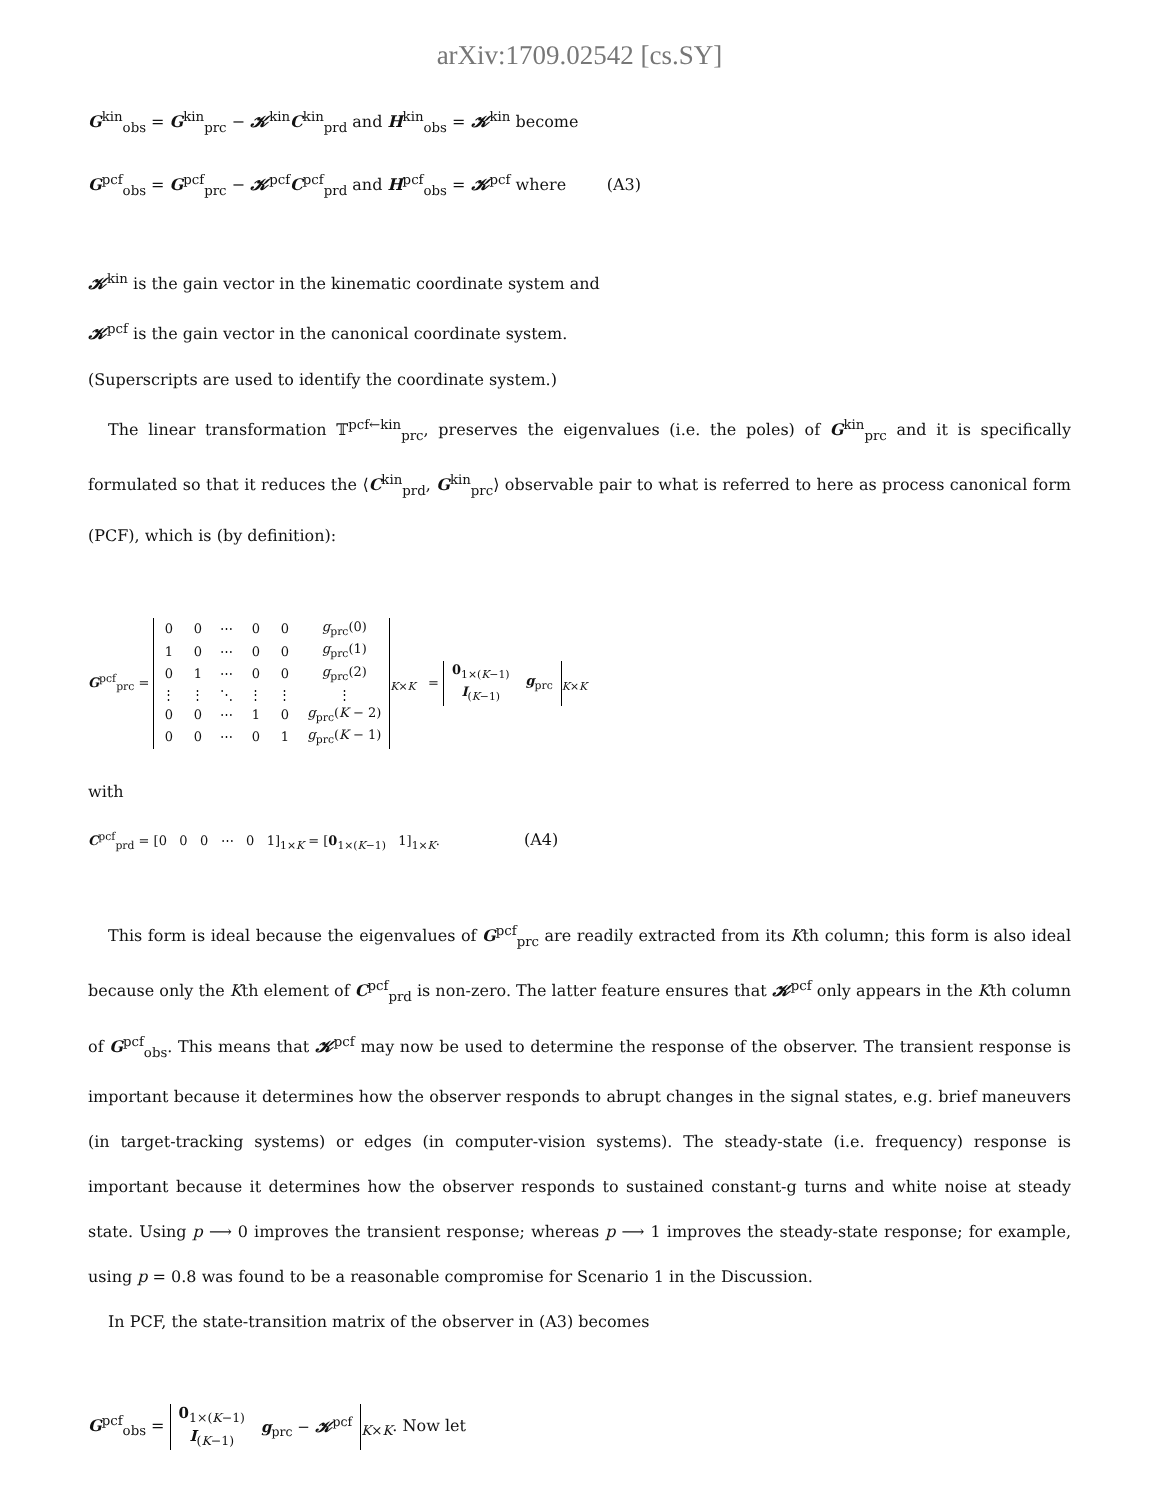arXiv:1709.02542 [cs.SY]
G<sup>kin</sup><sub>obs</sub> = G<sup>kin</sup><sub>prc</sub> − 𝓚<sup>kin</sup>C<sup>kin</sup><sub>prd</sub> and H<sup>kin</sup><sub>obs</sub> = 𝓚<sup>kin</sup> become
G<sup>pcf</sup><sub>obs</sub> = G<sup>pcf</sup><sub>prc</sub> − 𝓚<sup>pcf</sup>C<sup>pcf</sup><sub>prd</sub> and H<sup>pcf</sup><sub>obs</sub> = 𝓚<sup>pcf</sup> where (A3)
𝓚<sup>kin</sup> is the gain vector in the kinematic coordinate system and
𝓚<sup>pcf</sup> is the gain vector in the canonical coordinate system.
(Superscripts are used to identify the coordinate system.)
The linear transformation 𝕋<sup>pcf←kin</sup><sub>prc</sub>, preserves the eigenvalues (i.e. the poles) of G<sup>kin</sup><sub>prc</sub> and it is specifically formulated so that it reduces the ⟨C<sup>kin</sup><sub>prd</sub>, G<sup>kin</sup><sub>prc</sub>⟩ observable pair to what is referred to here as process canonical form (PCF), which is (by definition):
G<sup>pcf</sup><sub>prc</sub> =
| 0 | 0 | ⋯ | 0 | 0 | g<sub>prc</sub>(0) |
| 1 | 0 | ⋯ | 0 | 0 | g<sub>prc</sub>(1) |
| 0 | 1 | ⋯ | 0 | 0 | g<sub>prc</sub>(2) |
| ⋮ | ⋮ | ⋱ | ⋮ | ⋮ | ⋮ |
| 0 | 0 | ⋯ | 1 | 0 | g<sub>prc</sub>( K − 2) |
| 0 | 0 | ⋯ | 0 | 1 | g<sub>prc</sub>( K − 1) |
<sub>K×K</sub> =
| 0<sub>1×(K−1)</sub> I<sub>(K−1)</sub> | g<sub>prc</sub> |
<sub>K×K</sub>
with
C<sup>pcf</sup><sub>prd</sub> = [0 0 0 ⋯ 0 1]<sub>1×K</sub> = [0<sub>1×(K−1)</sub> 1]<sub>1×K</sub>. (A4)
This form is ideal because the eigenvalues of G<sup>pcf</sup><sub>prc</sub> are readily extracted from its Kth column; this form is also ideal because only the Kth element of C<sup>pcf</sup><sub>prd</sub> is non-zero. The latter feature ensures that 𝓚<sup>pcf</sup> only appears in the Kth column of G<sup>pcf</sup><sub>obs</sub>. This means that 𝓚<sup>pcf</sup> may now be used to determine the response of the observer. The transient response is important because it determines how the observer responds to abrupt changes in the signal states, e.g. brief maneuvers (in target-tracking systems) or edges (in computer-vision systems). The steady-state (i.e. frequency) response is important because it determines how the observer responds to sustained constant-g turns and white noise at steady state. Using p ⟶ 0 improves the transient response; whereas p ⟶ 1 improves the steady-state response; for example, using p = 0.8 was found to be a reasonable compromise for Scenario 1 in the Discussion.
In PCF, the state-transition matrix of the observer in (A3) becomes
G<sup>pcf</sup><sub>obs</sub> =
| 0<sub>1×(K−1)</sub> I<sub>(K−1)</sub> | g<sub>prc</sub> − 𝓚<sup>pcf</sup> |
<sub>K×K</sub>. Now let